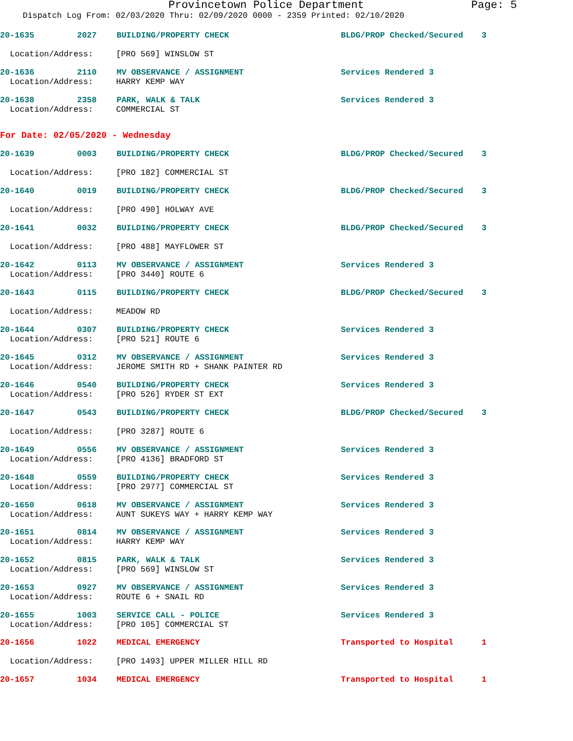Provincetown Police Department Page: 5
Dispatch Log From: 02/03/2020 Thru: 02/09/2020 0000 - 2359 Printed: 02/10/2020
20-1635 2027 BUILDING/PROPERTY CHECK BLDG/PROP Checked/Secured 3
Location/Address: [PRO 569] WINSLOW ST
20-1636 2110 MV OBSERVANCE / ASSIGNMENT Services Rendered 3
Location/Address: HARRY KEMP WAY
20-1638 2358 PARK, WALK & TALK Services Rendered 3
Location/Address: COMMERCIAL ST
For Date: 02/05/2020 - Wednesday
20-1639 0003 BUILDING/PROPERTY CHECK BLDG/PROP Checked/Secured 3
Location/Address: [PRO 182] COMMERCIAL ST
20-1640 0019 BUILDING/PROPERTY CHECK BLDG/PROP Checked/Secured 3
Location/Address: [PRO 490] HOLWAY AVE
20-1641 0032 BUILDING/PROPERTY CHECK BLDG/PROP Checked/Secured 3
Location/Address: [PRO 488] MAYFLOWER ST
20-1642 0113 MV OBSERVANCE / ASSIGNMENT Services Rendered 3
Location/Address: [PRO 3440] ROUTE 6
20-1643 0115 BUILDING/PROPERTY CHECK BLDG/PROP Checked/Secured 3
Location/Address: MEADOW RD
20-1644 0307 BUILDING/PROPERTY CHECK Services Rendered 3
Location/Address: [PRO 521] ROUTE 6
20-1645 0312 MV OBSERVANCE / ASSIGNMENT Services Rendered 3
Location/Address: JEROME SMITH RD + SHANK PAINTER RD
20-1646 0540 BUILDING/PROPERTY CHECK Services Rendered 3
Location/Address: [PRO 526] RYDER ST EXT
20-1647 0543 BUILDING/PROPERTY CHECK BLDG/PROP Checked/Secured 3
Location/Address: [PRO 3287] ROUTE 6
20-1649 0556 MV OBSERVANCE / ASSIGNMENT Services Rendered 3
Location/Address: [PRO 4136] BRADFORD ST
20-1648 0559 BUILDING/PROPERTY CHECK Services Rendered 3
Location/Address: [PRO 2977] COMMERCIAL ST
20-1650 0618 MV OBSERVANCE / ASSIGNMENT Services Rendered 3
Location/Address: AUNT SUKEYS WAY + HARRY KEMP WAY
20-1651 0814 MV OBSERVANCE / ASSIGNMENT Services Rendered 3
Location/Address: HARRY KEMP WAY
20-1652 0815 PARK, WALK & TALK Services Rendered 3
Location/Address: [PRO 569] WINSLOW ST
20-1653 0927 MV OBSERVANCE / ASSIGNMENT Services Rendered 3
Location/Address: ROUTE 6 + SNAIL RD
20-1655 1003 SERVICE CALL - POLICE Services Rendered 3
Location/Address: [PRO 105] COMMERCIAL ST
20-1656 1022 MEDICAL EMERGENCY Transported to Hospital 1
Location/Address: [PRO 1493] UPPER MILLER HILL RD
20-1657 1034 MEDICAL EMERGENCY Transported to Hospital 1